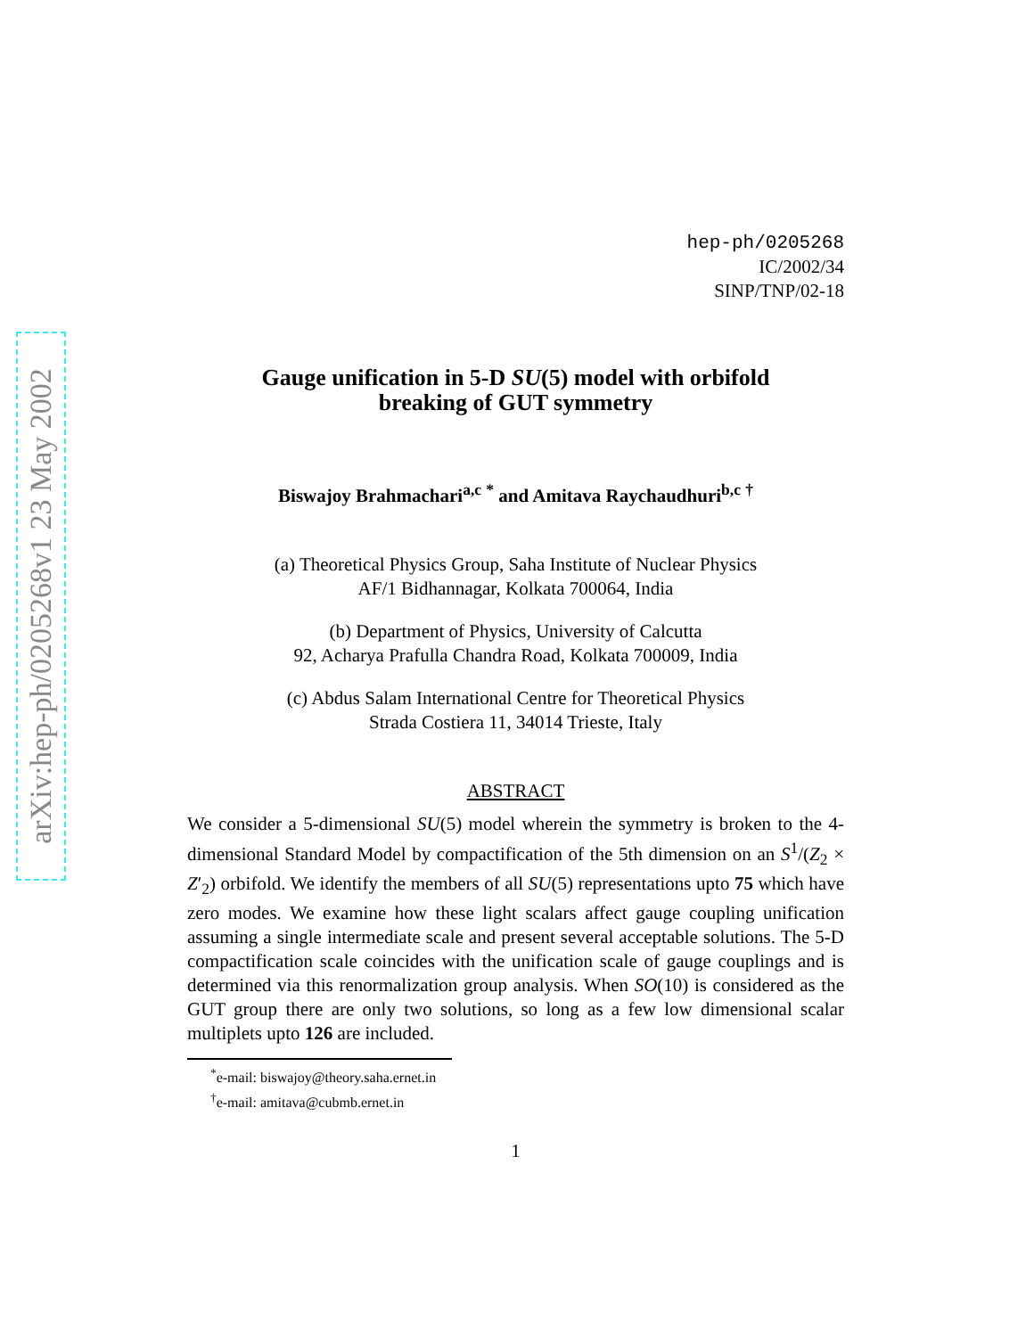arXiv:hep-ph/0205268v1 23 May 2002
hep-ph/0205268
IC/2002/34
SINP/TNP/02-18
Gauge unification in 5-D SU(5) model with orbifold
breaking of GUT symmetry
Biswajoy Brahmachari<sup>a,c</sup> <sup>*</sup> and Amitava Raychaudhuri<sup>b,c</sup> <sup>†</sup>
(a) Theoretical Physics Group, Saha Institute of Nuclear Physics
AF/1 Bidhannagar, Kolkata 700064, India
(b) Department of Physics, University of Calcutta
92, Acharya Prafulla Chandra Road, Kolkata 700009, India
(c) Abdus Salam International Centre for Theoretical Physics
Strada Costiera 11, 34014 Trieste, Italy
ABSTRACT
We consider a 5-dimensional SU(5) model wherein the symmetry is broken to the 4-dimensional Standard Model by compactification of the 5th dimension on an S<sup>1</sup>/(Z<sub>2</sub> × Z′<sub>2</sub>) orbifold. We identify the members of all SU(5) representations upto 75 which have zero modes. We examine how these light scalars affect gauge coupling unification assuming a single intermediate scale and present several acceptable solutions. The 5-D compactification scale coincides with the unification scale of gauge couplings and is determined via this renormalization group analysis. When SO(10) is considered as the GUT group there are only two solutions, so long as a few low dimensional scalar multiplets upto 126 are included.
<sup>*</sup> e-mail: biswajoy@theory.saha.ernet.in
<sup>†</sup> e-mail: amitava@cubmb.ernet.in
1